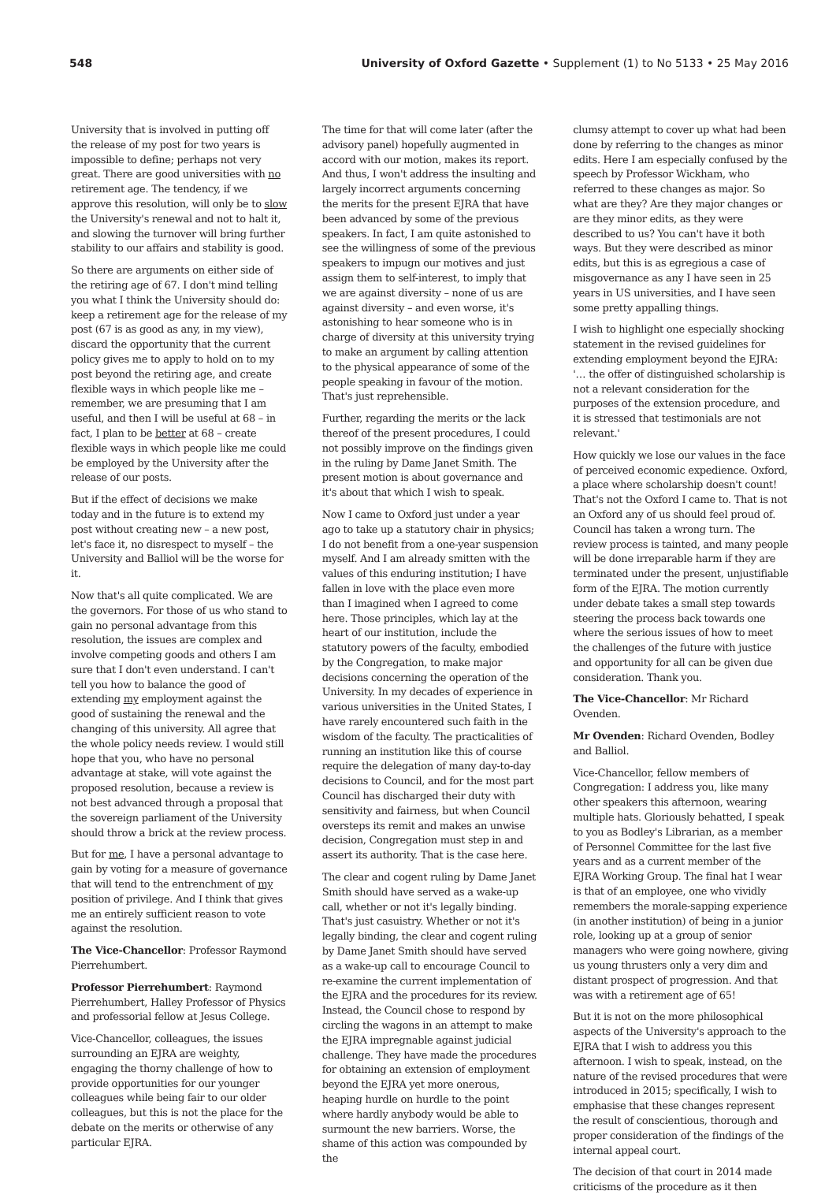548 University of Oxford Gazette • Supplement (1) to No 5133 • 25 May 2016
University that is involved in putting off the release of my post for two years is impossible to define; perhaps not very great. There are good universities with no retirement age. The tendency, if we approve this resolution, will only be to slow the University's renewal and not to halt it, and slowing the turnover will bring further stability to our affairs and stability is good.
So there are arguments on either side of the retiring age of 67. I don't mind telling you what I think the University should do: keep a retirement age for the release of my post (67 is as good as any, in my view), discard the opportunity that the current policy gives me to apply to hold on to my post beyond the retiring age, and create flexible ways in which people like me – remember, we are presuming that I am useful, and then I will be useful at 68 – in fact, I plan to be better at 68 – create flexible ways in which people like me could be employed by the University after the release of our posts.
But if the effect of decisions we make today and in the future is to extend my post without creating new – a new post, let's face it, no disrespect to myself – the University and Balliol will be the worse for it.
Now that's all quite complicated. We are the governors. For those of us who stand to gain no personal advantage from this resolution, the issues are complex and involve competing goods and others I am sure that I don't even understand. I can't tell you how to balance the good of extending my employment against the good of sustaining the renewal and the changing of this university. All agree that the whole policy needs review. I would still hope that you, who have no personal advantage at stake, will vote against the proposed resolution, because a review is not best advanced through a proposal that the sovereign parliament of the University should throw a brick at the review process.
But for me, I have a personal advantage to gain by voting for a measure of governance that will tend to the entrenchment of my position of privilege. And I think that gives me an entirely sufficient reason to vote against the resolution.
The Vice-Chancellor: Professor Raymond Pierrehumbert.
Professor Pierrehumbert: Raymond Pierrehumbert, Halley Professor of Physics and professorial fellow at Jesus College.
Vice-Chancellor, colleagues, the issues surrounding an EJRA are weighty, engaging the thorny challenge of how to provide opportunities for our younger colleagues while being fair to our older colleagues, but this is not the place for the debate on the merits or otherwise of any particular EJRA.
The time for that will come later (after the advisory panel) hopefully augmented in accord with our motion, makes its report. And thus, I won't address the insulting and largely incorrect arguments concerning the merits for the present EJRA that have been advanced by some of the previous speakers. In fact, I am quite astonished to see the willingness of some of the previous speakers to impugn our motives and just assign them to self-interest, to imply that we are against diversity – none of us are against diversity – and even worse, it's astonishing to hear someone who is in charge of diversity at this university trying to make an argument by calling attention to the physical appearance of some of the people speaking in favour of the motion. That's just reprehensible.
Further, regarding the merits or the lack thereof of the present procedures, I could not possibly improve on the findings given in the ruling by Dame Janet Smith. The present motion is about governance and it's about that which I wish to speak.
Now I came to Oxford just under a year ago to take up a statutory chair in physics; I do not benefit from a one-year suspension myself. And I am already smitten with the values of this enduring institution; I have fallen in love with the place even more than I imagined when I agreed to come here. Those principles, which lay at the heart of our institution, include the statutory powers of the faculty, embodied by the Congregation, to make major decisions concerning the operation of the University. In my decades of experience in various universities in the United States, I have rarely encountered such faith in the wisdom of the faculty. The practicalities of running an institution like this of course require the delegation of many day-to-day decisions to Council, and for the most part Council has discharged their duty with sensitivity and fairness, but when Council oversteps its remit and makes an unwise decision, Congregation must step in and assert its authority. That is the case here.
The clear and cogent ruling by Dame Janet Smith should have served as a wake-up call, whether or not it's legally binding. That's just casuistry. Whether or not it's legally binding, the clear and cogent ruling by Dame Janet Smith should have served as a wake-up call to encourage Council to re-examine the current implementation of the EJRA and the procedures for its review. Instead, the Council chose to respond by circling the wagons in an attempt to make the EJRA impregnable against judicial challenge. They have made the procedures for obtaining an extension of employment beyond the EJRA yet more onerous, heaping hurdle on hurdle to the point where hardly anybody would be able to surmount the new barriers. Worse, the shame of this action was compounded by the
clumsy attempt to cover up what had been done by referring to the changes as minor edits. Here I am especially confused by the speech by Professor Wickham, who referred to these changes as major. So what are they? Are they major changes or are they minor edits, as they were described to us? You can't have it both ways. But they were described as minor edits, but this is as egregious a case of misgovernance as any I have seen in 25 years in US universities, and I have seen some pretty appalling things.
I wish to highlight one especially shocking statement in the revised guidelines for extending employment beyond the EJRA: '… the offer of distinguished scholarship is not a relevant consideration for the purposes of the extension procedure, and it is stressed that testimonials are not relevant.'
How quickly we lose our values in the face of perceived economic expedience. Oxford, a place where scholarship doesn't count! That's not the Oxford I came to. That is not an Oxford any of us should feel proud of. Council has taken a wrong turn. The review process is tainted, and many people will be done irreparable harm if they are terminated under the present, unjustifiable form of the EJRA. The motion currently under debate takes a small step towards steering the process back towards one where the serious issues of how to meet the challenges of the future with justice and opportunity for all can be given due consideration. Thank you.
The Vice-Chancellor: Mr Richard Ovenden.
Mr Ovenden: Richard Ovenden, Bodley and Balliol.
Vice-Chancellor, fellow members of Congregation: I address you, like many other speakers this afternoon, wearing multiple hats. Gloriously behatted, I speak to you as Bodley's Librarian, as a member of Personnel Committee for the last five years and as a current member of the EJRA Working Group. The final hat I wear is that of an employee, one who vividly remembers the morale-sapping experience (in another institution) of being in a junior role, looking up at a group of senior managers who were going nowhere, giving us young thrusters only a very dim and distant prospect of progression. And that was with a retirement age of 65!
But it is not on the more philosophical aspects of the University's approach to the EJRA that I wish to address you this afternoon. I wish to speak, instead, on the nature of the revised procedures that were introduced in 2015; specifically, I wish to emphasise that these changes represent the result of conscientious, thorough and proper consideration of the findings of the internal appeal court.
The decision of that court in 2014 made criticisms of the procedure as it then